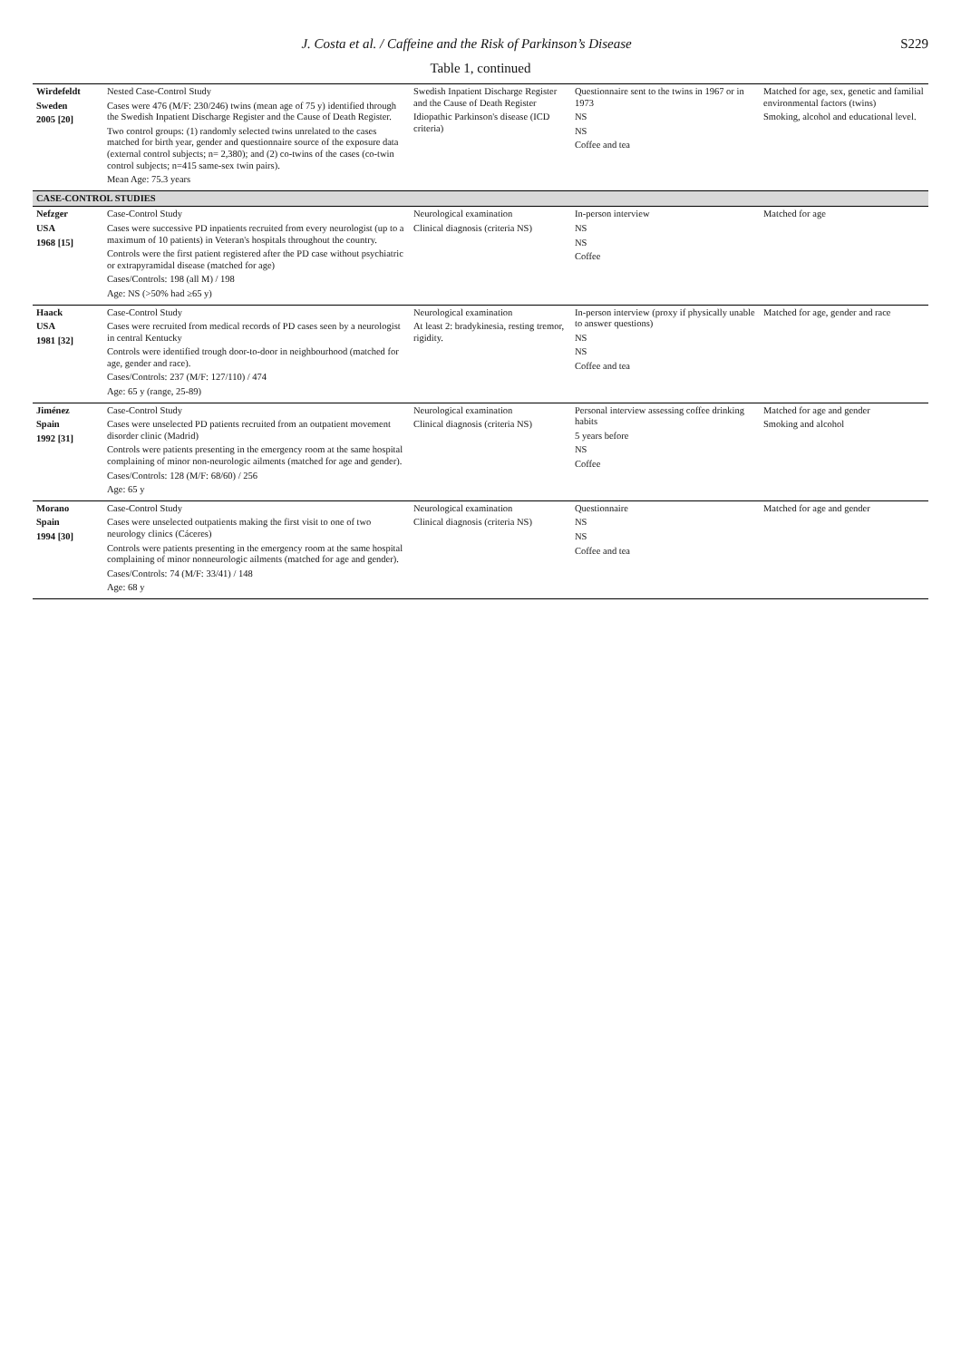J. Costa et al. / Caffeine and the Risk of Parkinson’s Disease S229
Table 1, continued
| Wirdefeldt Sweden 2005 [20] | Nested Case-Control Study Cases were 476 (M/F: 230/246) twins (mean age of 75 y) identified through the Swedish Inpatient Discharge Register and the Cause of Death Register. Two control groups: (1) randomly selected twins unrelated to the cases matched for birth year, gender and questionnaire source of the exposure data (external control subjects; n= 2,380); and (2) co-twins of the cases (co-twin control subjects; n=415 same-sex twin pairs). Mean Age: 75.3 years | Swedish Inpatient Discharge Register and the Cause of Death Register Idiopathic Parkinson's disease (ICD criteria) | Questionnaire sent to the twins in 1967 or in 1973 NS NS Coffee and tea | Matched for age, sex, genetic and familial environmental factors (twins) Smoking, alcohol and educational level. |
| CASE-CONTROL STUDIES | | | | |
| Nefzger USA 1968 [15] | Case-Control Study Cases were successive PD inpatients recruited from every neurologist (up to a maximum of 10 patients) in Veteran's hospitals throughout the country. Controls were the first patient registered after the PD case without psychiatric or extrapyramidal disease (matched for age) Cases/Controls: 198 (all M) / 198 Age: NS (>50% had ≥65 y) | Neurological examination Clinical diagnosis (criteria NS) | In-person interview NS NS Coffee | Matched for age |
| Haack USA 1981 [32] | Case-Control Study Cases were recruited from medical records of PD cases seen by a neurologist in central Kentucky Controls were identified trough door-to-door in neighbourhood (matched for age, gender and race). Cases/Controls: 237 (M/F: 127/110) / 474 Age: 65 y (range, 25-89) | Neurological examination At least 2: bradykinesia, resting tremor, rigidity. | In-person interview (proxy if physically unable to answer questions) NS NS Coffee and tea | Matched for age, gender and race |
| Jiménez Spain 1992 [31] | Case-Control Study Cases were unselected PD patients recruited from an outpatient movement disorder clinic (Madrid) Controls were patients presenting in the emergency room at the same hospital complaining of minor non-neurologic ailments (matched for age and gender). Cases/Controls: 128 (M/F: 68/60) / 256 Age: 65 y | Neurological examination Clinical diagnosis (criteria NS) | Personal interview assessing coffee drinking habits 5 years before NS Coffee | Matched for age and gender Smoking and alcohol |
| Morano Spain 1994 [30] | Case-Control Study Cases were unselected outpatients making the first visit to one of two neurology clinics (Cáceres) Controls were patients presenting in the emergency room at the same hospital complaining of minor nonneurologic ailments (matched for age and gender). Cases/Controls: 74 (M/F: 33/41) / 148 Age: 68 y | Neurological examination Clinical diagnosis (criteria NS) | Questionnaire NS NS Coffee and tea | Matched for age and gender |